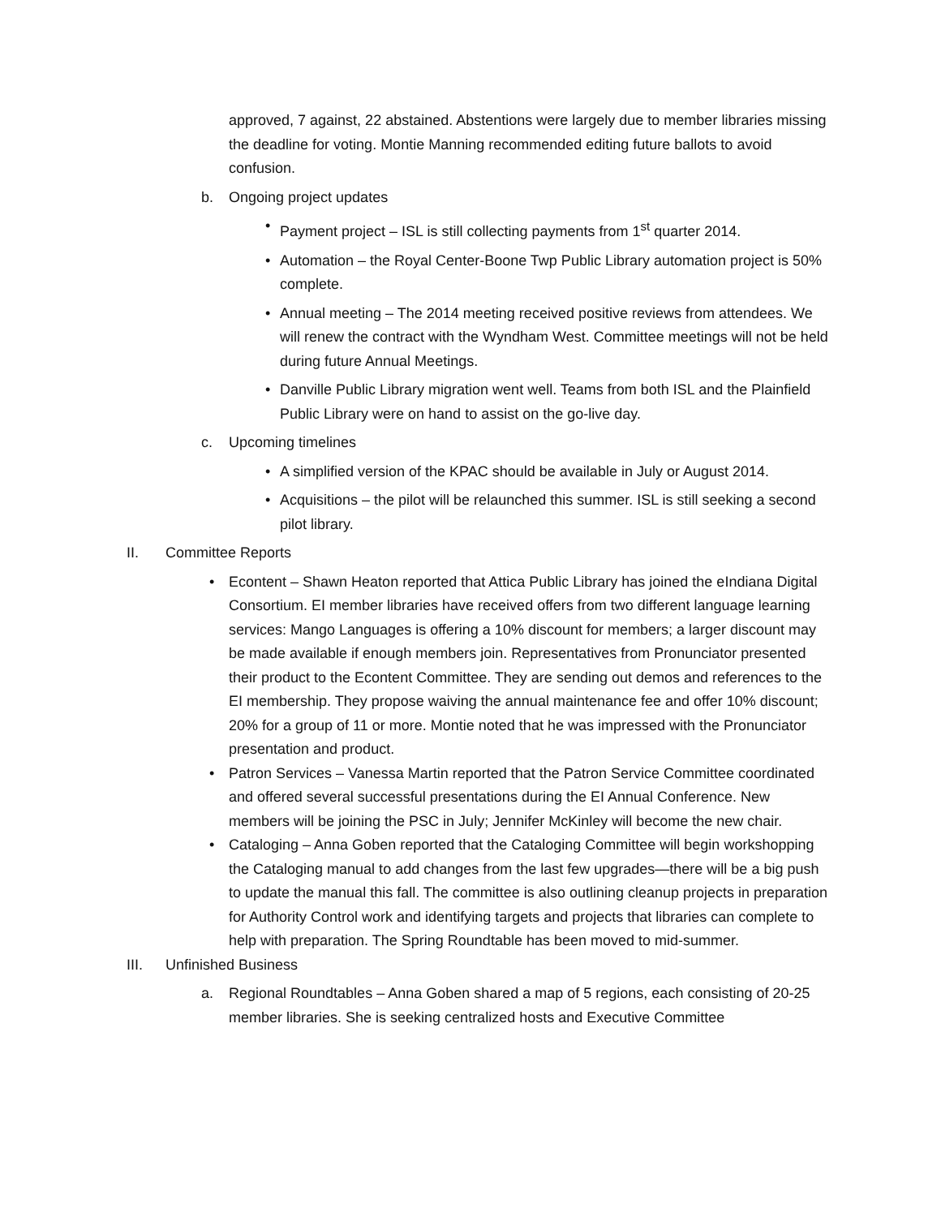approved, 7 against, 22 abstained. Abstentions were largely due to member libraries missing the deadline for voting. Montie Manning recommended editing future ballots to avoid confusion.
b. Ongoing project updates
• Payment project – ISL is still collecting payments from 1<sup>st</sup> quarter 2014.
• Automation – the Royal Center-Boone Twp Public Library automation project is 50% complete.
• Annual meeting – The 2014 meeting received positive reviews from attendees. We will renew the contract with the Wyndham West. Committee meetings will not be held during future Annual Meetings.
• Danville Public Library migration went well. Teams from both ISL and the Plainfield Public Library were on hand to assist on the go-live day.
c. Upcoming timelines
• A simplified version of the KPAC should be available in July or August 2014.
• Acquisitions – the pilot will be relaunched this summer. ISL is still seeking a second pilot library.
II. Committee Reports
• Econtent – Shawn Heaton reported that Attica Public Library has joined the eIndiana Digital Consortium. EI member libraries have received offers from two different language learning services: Mango Languages is offering a 10% discount for members; a larger discount may be made available if enough members join. Representatives from Pronunciator presented their product to the Econtent Committee. They are sending out demos and references to the EI membership. They propose waiving the annual maintenance fee and offer 10% discount; 20% for a group of 11 or more. Montie noted that he was impressed with the Pronunciator presentation and product.
• Patron Services – Vanessa Martin reported that the Patron Service Committee coordinated and offered several successful presentations during the EI Annual Conference. New members will be joining the PSC in July; Jennifer McKinley will become the new chair.
• Cataloging – Anna Goben reported that the Cataloging Committee will begin workshopping the Cataloging manual to add changes from the last few upgrades—there will be a big push to update the manual this fall. The committee is also outlining cleanup projects in preparation for Authority Control work and identifying targets and projects that libraries can complete to help with preparation. The Spring Roundtable has been moved to mid-summer.
III. Unfinished Business
a. Regional Roundtables – Anna Goben shared a map of 5 regions, each consisting of 20-25 member libraries. She is seeking centralized hosts and Executive Committee